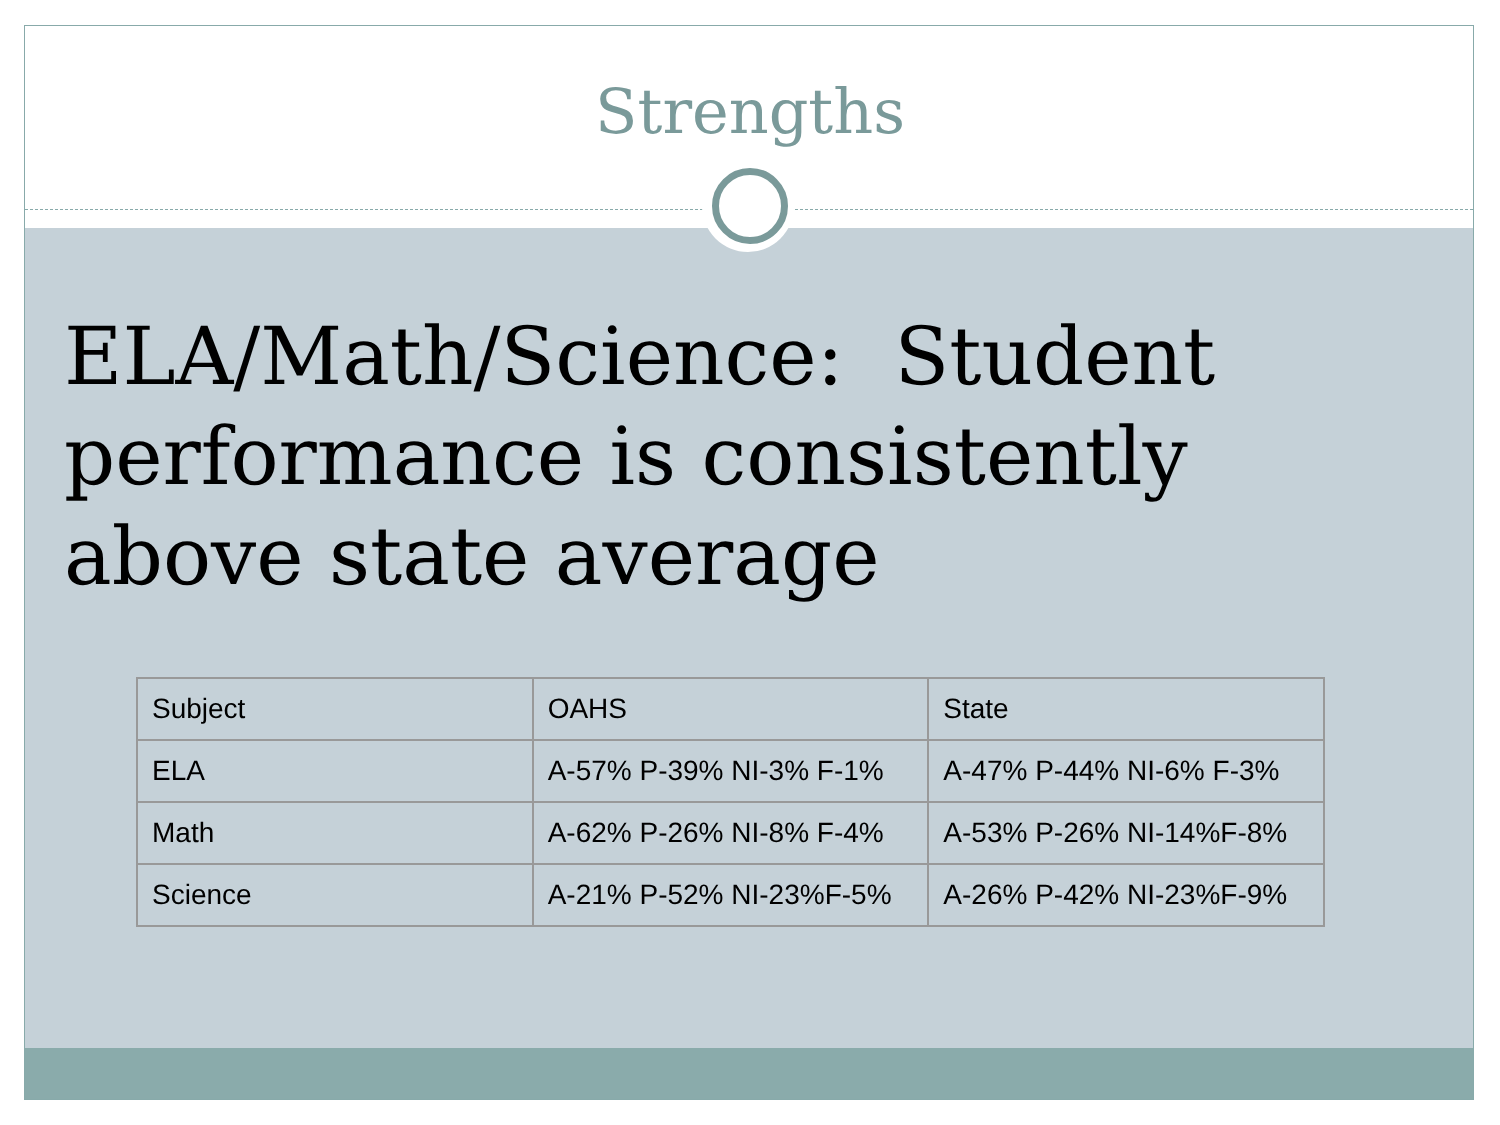Strengths
ELA/Math/Science: Student performance is consistently above state average
| Subject | OAHS | State |
| --- | --- | --- |
| ELA | A-57% P-39% NI-3% F-1% | A-47% P-44% NI-6% F-3% |
| Math | A-62% P-26% NI-8% F-4% | A-53% P-26% NI-14%F-8% |
| Science | A-21% P-52% NI-23%F-5% | A-26% P-42% NI-23%F-9% |